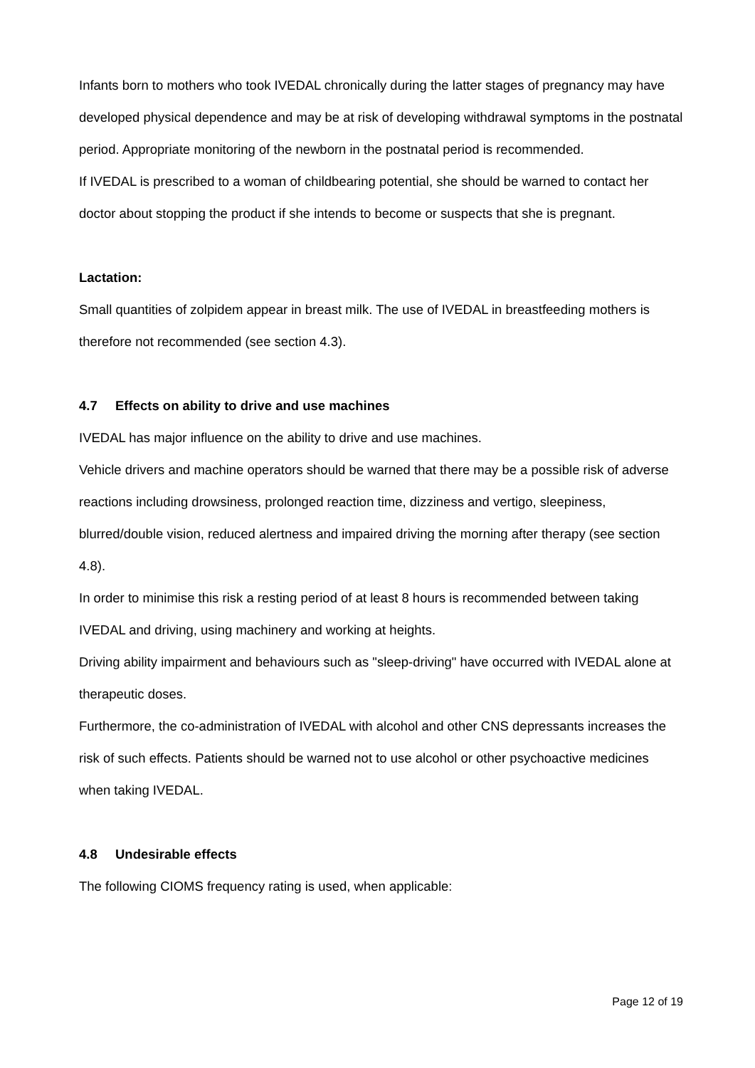Infants born to mothers who took IVEDAL chronically during the latter stages of pregnancy may have developed physical dependence and may be at risk of developing withdrawal symptoms in the postnatal period. Appropriate monitoring of the newborn in the postnatal period is recommended.
If IVEDAL is prescribed to a woman of childbearing potential, she should be warned to contact her doctor about stopping the product if she intends to become or suspects that she is pregnant.
Lactation:
Small quantities of zolpidem appear in breast milk. The use of IVEDAL in breastfeeding mothers is therefore not recommended (see section 4.3).
4.7 Effects on ability to drive and use machines
IVEDAL has major influence on the ability to drive and use machines.
Vehicle drivers and machine operators should be warned that there may be a possible risk of adverse reactions including drowsiness, prolonged reaction time, dizziness and vertigo, sleepiness, blurred/double vision, reduced alertness and impaired driving the morning after therapy (see section 4.8).
In order to minimise this risk a resting period of at least 8 hours is recommended between taking IVEDAL and driving, using machinery and working at heights.
Driving ability impairment and behaviours such as "sleep-driving" have occurred with IVEDAL alone at therapeutic doses.
Furthermore, the co-administration of IVEDAL with alcohol and other CNS depressants increases the risk of such effects. Patients should be warned not to use alcohol or other psychoactive medicines when taking IVEDAL.
4.8 Undesirable effects
The following CIOMS frequency rating is used, when applicable:
Page 12 of 19